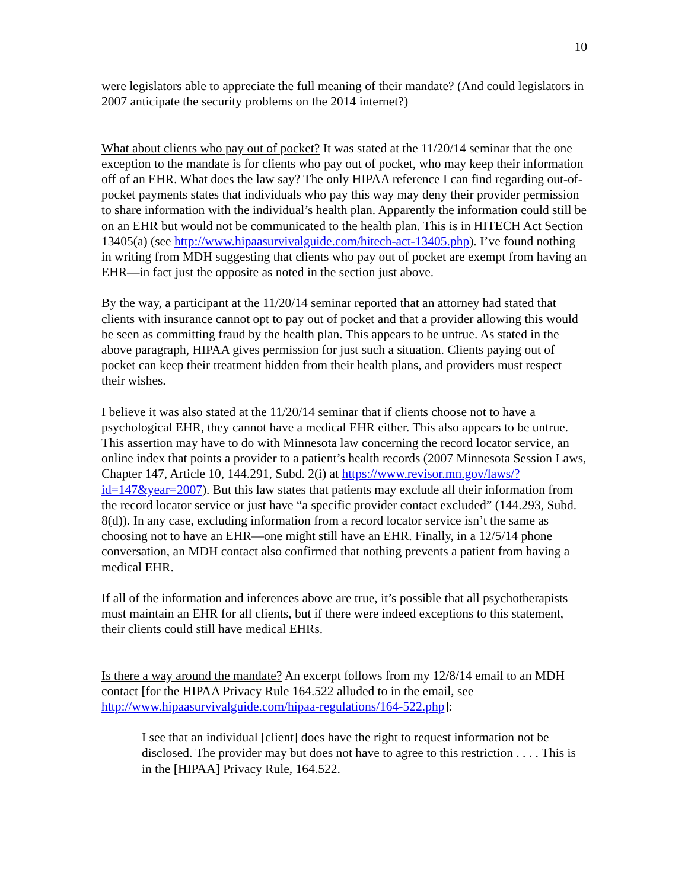10
were legislators able to appreciate the full meaning of their mandate? (And could legislators in 2007 anticipate the security problems on the 2014 internet?)
What about clients who pay out of pocket? It was stated at the 11/20/14 seminar that the one exception to the mandate is for clients who pay out of pocket, who may keep their information off of an EHR. What does the law say? The only HIPAA reference I can find regarding out-of-pocket payments states that individuals who pay this way may deny their provider permission to share information with the individual’s health plan. Apparently the information could still be on an EHR but would not be communicated to the health plan. This is in HITECH Act Section 13405(a) (see http://www.hipaasurvivalguide.com/hitech-act-13405.php). I’ve found nothing in writing from MDH suggesting that clients who pay out of pocket are exempt from having an EHR—in fact just the opposite as noted in the section just above.
By the way, a participant at the 11/20/14 seminar reported that an attorney had stated that clients with insurance cannot opt to pay out of pocket and that a provider allowing this would be seen as committing fraud by the health plan. This appears to be untrue. As stated in the above paragraph, HIPAA gives permission for just such a situation. Clients paying out of pocket can keep their treatment hidden from their health plans, and providers must respect their wishes.
I believe it was also stated at the 11/20/14 seminar that if clients choose not to have a psychological EHR, they cannot have a medical EHR either. This also appears to be untrue. This assertion may have to do with Minnesota law concerning the record locator service, an online index that points a provider to a patient’s health records (2007 Minnesota Session Laws, Chapter 147, Article 10, 144.291, Subd. 2(i) at https://www.revisor.mn.gov/laws/?id=147&year=2007). But this law states that patients may exclude all their information from the record locator service or just have “a specific provider contact excluded” (144.293, Subd. 8(d)). In any case, excluding information from a record locator service isn’t the same as choosing not to have an EHR—one might still have an EHR. Finally, in a 12/5/14 phone conversation, an MDH contact also confirmed that nothing prevents a patient from having a medical EHR.
If all of the information and inferences above are true, it’s possible that all psychotherapists must maintain an EHR for all clients, but if there were indeed exceptions to this statement, their clients could still have medical EHRs.
Is there a way around the mandate? An excerpt follows from my 12/8/14 email to an MDH contact [for the HIPAA Privacy Rule 164.522 alluded to in the email, see http://www.hipaasurvivalguide.com/hipaa-regulations/164-522.php]:
I see that an individual [client] does have the right to request information not be disclosed. The provider may but does not have to agree to this restriction . . . . This is in the [HIPAA] Privacy Rule, 164.522.